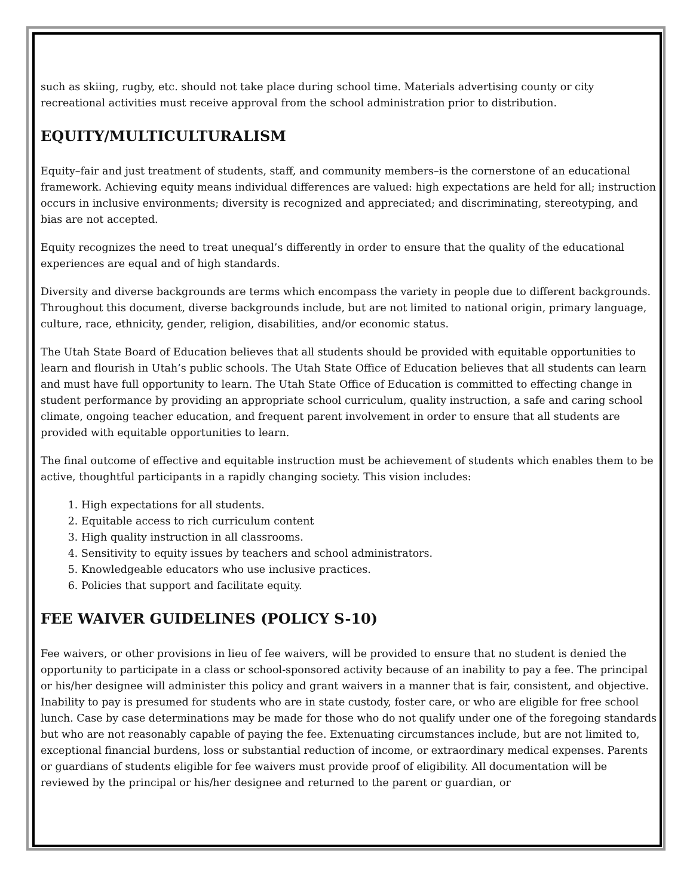such as skiing, rugby, etc. should not take place during school time. Materials advertising county or city recreational activities must receive approval from the school administration prior to distribution.
EQUITY/MULTICULTURALISM
Equity–fair and just treatment of students, staff, and community members–is the cornerstone of an educational framework. Achieving equity means individual differences are valued: high expectations are held for all; instruction occurs in inclusive environments; diversity is recognized and appreciated; and discriminating, stereotyping, and bias are not accepted.
Equity recognizes the need to treat unequal’s differently in order to ensure that the quality of the educational experiences are equal and of high standards.
Diversity and diverse backgrounds are terms which encompass the variety in people due to different backgrounds. Throughout this document, diverse backgrounds include, but are not limited to national origin, primary language, culture, race, ethnicity, gender, religion, disabilities, and/or economic status.
The Utah State Board of Education believes that all students should be provided with equitable opportunities to learn and flourish in Utah’s public schools. The Utah State Office of Education believes that all students can learn and must have full opportunity to learn. The Utah State Office of Education is committed to effecting change in student performance by providing an appropriate school curriculum, quality instruction, a safe and caring school climate, ongoing teacher education, and frequent parent involvement in order to ensure that all students are provided with equitable opportunities to learn.
The final outcome of effective and equitable instruction must be achievement of students which enables them to be active, thoughtful participants in a rapidly changing society. This vision includes:
1. High expectations for all students.
2. Equitable access to rich curriculum content
3. High quality instruction in all classrooms.
4. Sensitivity to equity issues by teachers and school administrators.
5. Knowledgeable educators who use inclusive practices.
6. Policies that support and facilitate equity.
FEE WAIVER GUIDELINES (POLICY S-10)
Fee waivers, or other provisions in lieu of fee waivers, will be provided to ensure that no student is denied the opportunity to participate in a class or school-sponsored activity because of an inability to pay a fee. The principal or his/her designee will administer this policy and grant waivers in a manner that is fair, consistent, and objective. Inability to pay is presumed for students who are in state custody, foster care, or who are eligible for free school lunch. Case by case determinations may be made for those who do not qualify under one of the foregoing standards but who are not reasonably capable of paying the fee. Extenuating circumstances include, but are not limited to, exceptional financial burdens, loss or substantial reduction of income, or extraordinary medical expenses. Parents or guardians of students eligible for fee waivers must provide proof of eligibility. All documentation will be reviewed by the principal or his/her designee and returned to the parent or guardian, or